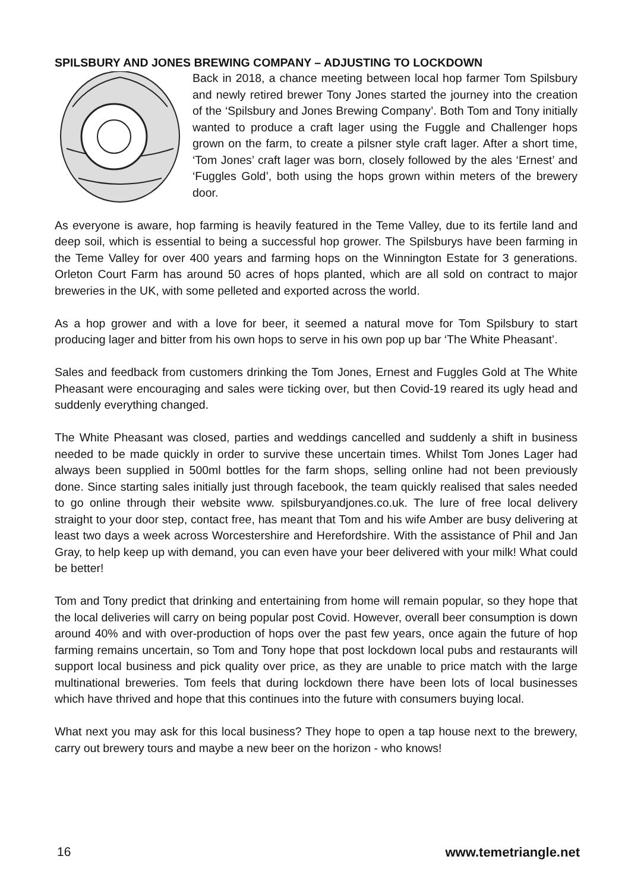SPILSBURY AND JONES BREWING COMPANY – ADJUSTING TO LOCKDOWN
Back in 2018, a chance meeting between local hop farmer Tom Spilsbury and newly retired brewer Tony Jones started the journey into the creation of the ‘Spilsbury and Jones Brewing Company’. Both Tom and Tony initially wanted to produce a craft lager using the Fuggle and Challenger hops grown on the farm, to create a pilsner style craft lager. After a short time, ‘Tom Jones’ craft lager was born, closely followed by the ales ‘Ernest’ and ‘Fuggles Gold’, both using the hops grown within meters of the brewery door.
As everyone is aware, hop farming is heavily featured in the Teme Valley, due to its fertile land and deep soil, which is essential to being a successful hop grower. The Spilsburys have been farming in the Teme Valley for over 400 years and farming hops on the Winnington Estate for 3 generations. Orleton Court Farm has around 50 acres of hops planted, which are all sold on contract to major breweries in the UK, with some pelleted and exported across the world.
As a hop grower and with a love for beer, it seemed a natural move for Tom Spilsbury to start producing lager and bitter from his own hops to serve in his own pop up bar ‘The White Pheasant’.
Sales and feedback from customers drinking the Tom Jones, Ernest and Fuggles Gold at The White Pheasant were encouraging and sales were ticking over, but then Covid-19 reared its ugly head and suddenly everything changed.
The White Pheasant was closed, parties and weddings cancelled and suddenly a shift in business needed to be made quickly in order to survive these uncertain times. Whilst Tom Jones Lager had always been supplied in 500ml bottles for the farm shops, selling online had not been previously done. Since starting sales initially just through facebook, the team quickly realised that sales needed to go online through their website www. spilsburyandjones.co.uk. The lure of free local delivery straight to your door step, contact free, has meant that Tom and his wife Amber are busy delivering at least two days a week across Worcestershire and Herefordshire. With the assistance of Phil and Jan Gray, to help keep up with demand, you can even have your beer delivered with your milk! What could be better!
Tom and Tony predict that drinking and entertaining from home will remain popular, so they hope that the local deliveries will carry on being popular post Covid. However, overall beer consumption is down around 40% and with over-production of hops over the past few years, once again the future of hop farming remains uncertain, so Tom and Tony hope that post lockdown local pubs and restaurants will support local business and pick quality over price, as they are unable to price match with the large multinational breweries. Tom feels that during lockdown there have been lots of local businesses which have thrived and hope that this continues into the future with consumers buying local.
What next you may ask for this local business? They hope to open a tap house next to the brewery, carry out brewery tours and maybe a new beer on the horizon - who knows!
16 www.temetriangle.net